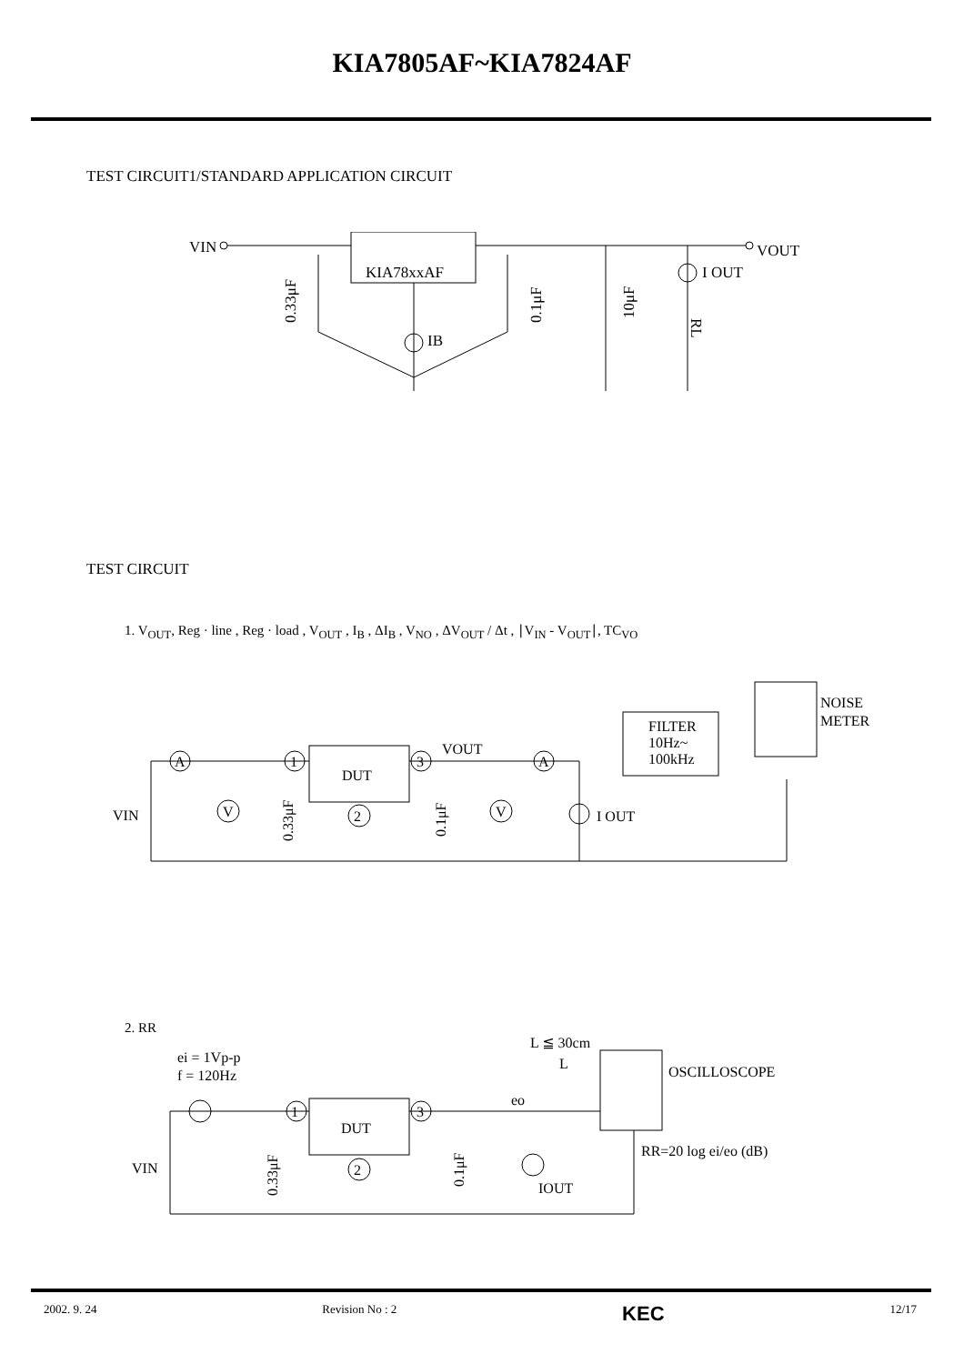KIA7805AF~KIA7824AF
TEST CIRCUIT1/STANDARD APPLICATION CIRCUIT
VIN
VOUT
KIA78xxAF
IB
I OUT
0.33μF
0.1μF
10μF
RL
TEST CIRCUIT
1. V<sub>OUT</sub>, Reg · line , Reg · load , V<sub>OUT</sub> , I<sub>B</sub> , ΔI<sub>B</sub> , V<sub>NO</sub> , ΔV<sub>OUT</sub> / Δt , ∣V<sub>IN</sub> - V<sub>OUT</sub>∣, TC<sub>VO</sub>
A
V
1
2
3
V
A
DUT
VOUT
VIN
I OUT
FILTER
10Hz~
100kHz
NOISE
METER
0.33μF
0.1μF
2. RR
ei = 1Vp-p
f = 120Hz
L ≦ 30cm
L
OSCILLOSCOPE
eo
RR=20 log ei/eo (dB)
1
2
3
DUT
VIN
IOUT
0.33μF
0.1μF
2002. 9. 24 Revision No : 2 KEC 12/17